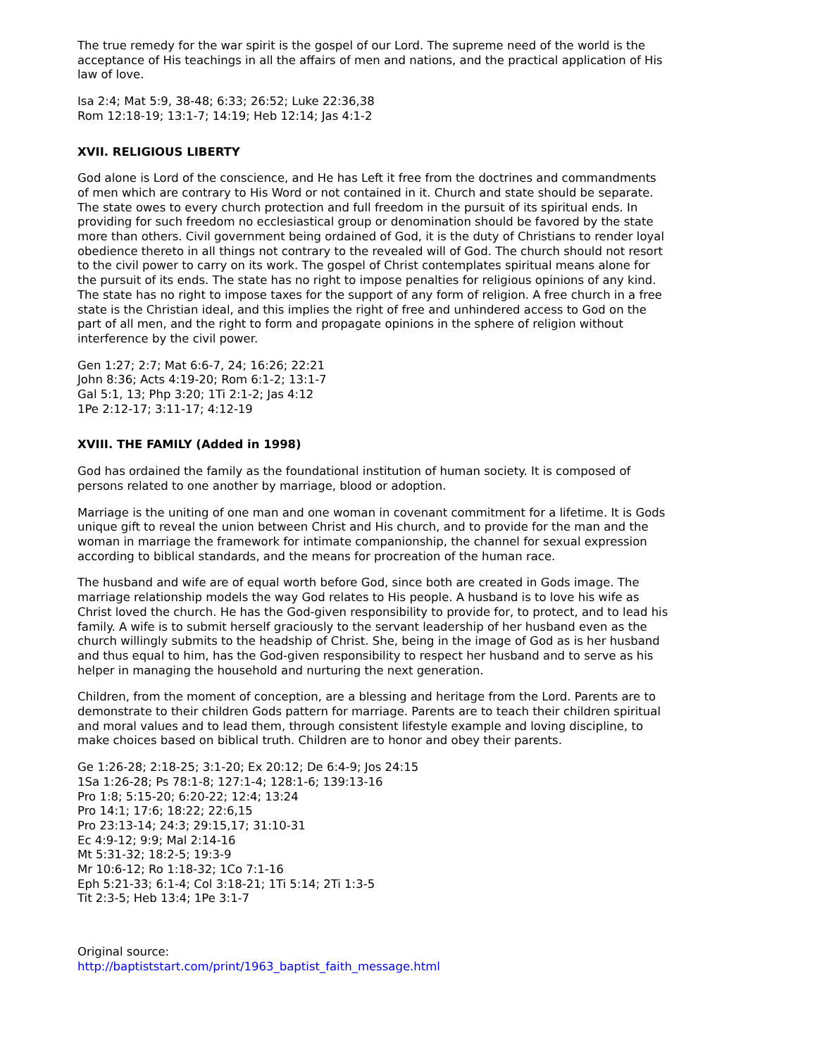The true remedy for the war spirit is the gospel of our Lord. The supreme need of the world is the acceptance of His teachings in all the affairs of men and nations, and the practical application of His law of love.
Isa 2:4; Mat 5:9, 38-48; 6:33; 26:52; Luke 22:36,38
Rom 12:18-19; 13:1-7; 14:19; Heb 12:14; Jas 4:1-2
XVII. RELIGIOUS LIBERTY
God alone is Lord of the conscience, and He has Left it free from the doctrines and commandments of men which are contrary to His Word or not contained in it. Church and state should be separate. The state owes to every church protection and full freedom in the pursuit of its spiritual ends. In providing for such freedom no ecclesiastical group or denomination should be favored by the state more than others. Civil government being ordained of God, it is the duty of Christians to render loyal obedience thereto in all things not contrary to the revealed will of God. The church should not resort to the civil power to carry on its work. The gospel of Christ contemplates spiritual means alone for the pursuit of its ends. The state has no right to impose penalties for religious opinions of any kind. The state has no right to impose taxes for the support of any form of religion. A free church in a free state is the Christian ideal, and this implies the right of free and unhindered access to God on the part of all men, and the right to form and propagate opinions in the sphere of religion without interference by the civil power.
Gen 1:27; 2:7; Mat 6:6-7, 24; 16:26; 22:21
John 8:36; Acts 4:19-20; Rom 6:1-2; 13:1-7
Gal 5:1, 13; Php 3:20; 1Ti 2:1-2; Jas 4:12
1Pe 2:12-17; 3:11-17; 4:12-19
XVIII. THE FAMILY (Added in 1998)
God has ordained the family as the foundational institution of human society. It is composed of persons related to one another by marriage, blood or adoption.
Marriage is the uniting of one man and one woman in covenant commitment for a lifetime. It is Gods unique gift to reveal the union between Christ and His church, and to provide for the man and the woman in marriage the framework for intimate companionship, the channel for sexual expression according to biblical standards, and the means for procreation of the human race.
The husband and wife are of equal worth before God, since both are created in Gods image. The marriage relationship models the way God relates to His people. A husband is to love his wife as Christ loved the church. He has the God-given responsibility to provide for, to protect, and to lead his family. A wife is to submit herself graciously to the servant leadership of her husband even as the church willingly submits to the headship of Christ. She, being in the image of God as is her husband and thus equal to him, has the God-given responsibility to respect her husband and to serve as his helper in managing the household and nurturing the next generation.
Children, from the moment of conception, are a blessing and heritage from the Lord. Parents are to demonstrate to their children Gods pattern for marriage. Parents are to teach their children spiritual and moral values and to lead them, through consistent lifestyle example and loving discipline, to make choices based on biblical truth. Children are to honor and obey their parents.
Ge 1:26-28; 2:18-25; 3:1-20; Ex 20:12; De 6:4-9; Jos 24:15
1Sa 1:26-28; Ps 78:1-8; 127:1-4; 128:1-6; 139:13-16
Pro 1:8; 5:15-20; 6:20-22; 12:4; 13:24
Pro 14:1; 17:6; 18:22; 22:6,15
Pro 23:13-14; 24:3; 29:15,17; 31:10-31
Ec 4:9-12; 9:9; Mal 2:14-16
Mt 5:31-32; 18:2-5; 19:3-9
Mr 10:6-12; Ro 1:18-32; 1Co 7:1-16
Eph 5:21-33; 6:1-4; Col 3:18-21; 1Ti 5:14; 2Ti 1:3-5
Tit 2:3-5; Heb 13:4; 1Pe 3:1-7
Original source:
http://baptiststart.com/print/1963_baptist_faith_message.html